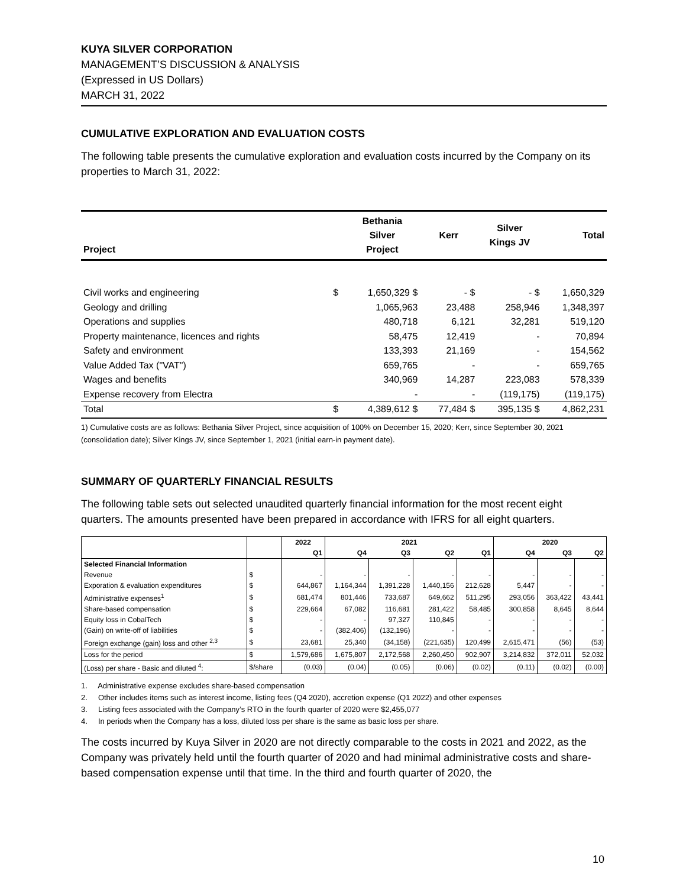KUYA SILVER CORPORATION
MANAGEMENT’S DISCUSSION & ANALYSIS
(Expressed in US Dollars)
MARCH 31, 2022
CUMULATIVE EXPLORATION AND EVALUATION COSTS
The following table presents the cumulative exploration and evaluation costs incurred by the Company on its properties to March 31, 2022:
| Project | | Bethania Silver Project | Kerr | Silver Kings JV | Total |
| --- | --- | --- | --- | --- | --- |
| Civil works and engineering | $ | 1,650,329 $ | - $ | - $ | 1,650,329 |
| Geology and drilling | | 1,065,963 | 23,488 | 258,946 | 1,348,397 |
| Operations and supplies | | 480,718 | 6,121 | 32,281 | 519,120 |
| Property maintenance, licences and rights | | 58,475 | 12,419 | - | 70,894 |
| Safety and environment | | 133,393 | 21,169 | - | 154,562 |
| Value Added Tax ("VAT") | | 659,765 | - | - | 659,765 |
| Wages and benefits | | 340,969 | 14,287 | 223,083 | 578,339 |
| Expense recovery from Electra | | - | - | (119,175) | (119,175) |
| Total | $ | 4,389,612 $ | 77,484 $ | 395,135 $ | 4,862,231 |
1) Cumulative costs are as follows: Bethania Silver Project, since acquisition of 100% on December 15, 2020; Kerr, since September 30, 2021 (consolidation date); Silver Kings JV, since September 1, 2021 (initial earn-in payment date).
SUMMARY OF QUARTERLY FINANCIAL RESULTS
The following table sets out selected unaudited quarterly financial information for the most recent eight quarters. The amounts presented have been prepared in accordance with IFRS for all eight quarters.
| | | 2022 | 2021 | | | | 2020 | | |
| --- | --- | --- | --- | --- | --- | --- | --- | --- | --- |
| | | Q1 | Q4 | Q3 | Q2 | Q1 | Q4 | Q3 | Q2 |
| Selected Financial Information | | | | | | | | | |
| Revenue | $ | - | - | - | - | - | - | - | - |
| Exporation & evaluation expenditures | $ | 644,867 | 1,164,344 | 1,391,228 | 1,440,156 | 212,628 | 5,447 | - | - |
| Administrative expenses<sup>1</sup> | $ | 681,474 | 801,446 | 733,687 | 649,662 | 511,295 | 293,056 | 363,422 | 43,441 |
| Share-based compensation | $ | 229,664 | 67,082 | 116,681 | 281,422 | 58,485 | 300,858 | 8,645 | 8,644 |
| Equity loss in CobalTech | $ | - | - | 97,327 | 110,845 | - | - | - | - |
| (Gain) on write-off of liabilities | $ | - | (382,406) | (132,196) | - | - | - | - | - |
| Foreign exchange (gain) loss and other <sup>2,3</sup> | $ | 23,681 | 25,340 | (34,158) | (221,635) | 120,499 | 2,615,471 | (56) | (53) |
| Loss for the period | $ | 1,579,686 | 1,675,807 | 2,172,568 | 2,260,450 | 902,907 | 3,214,832 | 372,011 | 52,032 |
| (Loss) per share - Basic and diluted <sup>4</sup>: | $/share | (0.03) | (0.04) | (0.05) | (0.06) | (0.02) | (0.11) | (0.02) | (0.00) |
1. Administrative expense excludes share-based compensation
2. Other includes items such as interest income, listing fees (Q4 2020), accretion expense (Q1 2022) and other expenses
3. Listing fees associated with the Company’s RTO in the fourth quarter of 2020 were $2,455,077
4. In periods when the Company has a loss, diluted loss per share is the same as basic loss per share.
The costs incurred by Kuya Silver in 2020 are not directly comparable to the costs in 2021 and 2022, as the Company was privately held until the fourth quarter of 2020 and had minimal administrative costs and share-based compensation expense until that time. In the third and fourth quarter of 2020, the
10